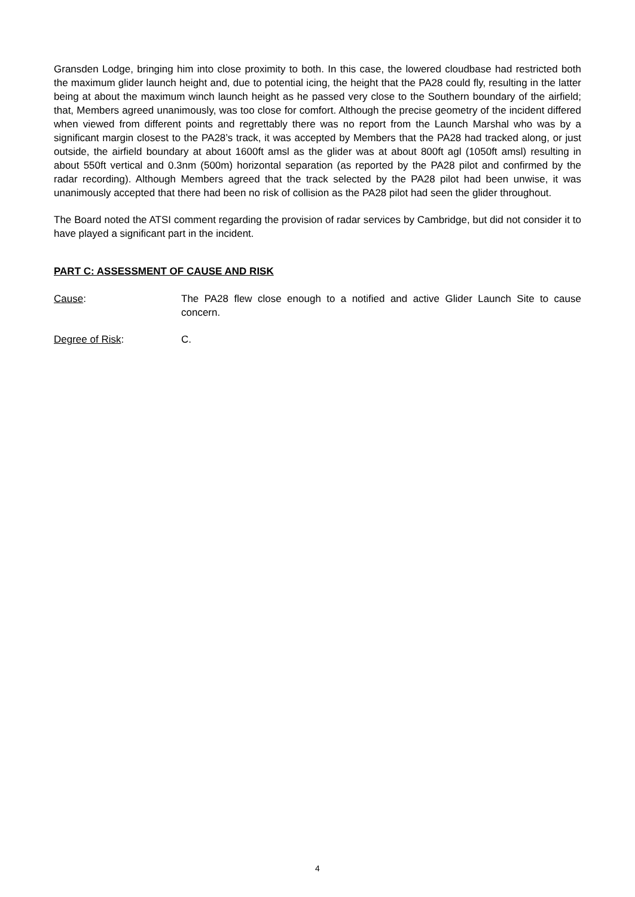Gransden Lodge, bringing him into close proximity to both. In this case, the lowered cloudbase had restricted both the maximum glider launch height and, due to potential icing, the height that the PA28 could fly, resulting in the latter being at about the maximum winch launch height as he passed very close to the Southern boundary of the airfield; that, Members agreed unanimously, was too close for comfort. Although the precise geometry of the incident differed when viewed from different points and regrettably there was no report from the Launch Marshal who was by a significant margin closest to the PA28’s track, it was accepted by Members that the PA28 had tracked along, or just outside, the airfield boundary at about 1600ft amsl as the glider was at about 800ft agl (1050ft amsl) resulting in about 550ft vertical and 0.3nm (500m) horizontal separation (as reported by the PA28 pilot and confirmed by the radar recording). Although Members agreed that the track selected by the PA28 pilot had been unwise, it was unanimously accepted that there had been no risk of collision as the PA28 pilot had seen the glider throughout.
The Board noted the ATSI comment regarding the provision of radar services by Cambridge, but did not consider it to have played a significant part in the incident.
PART C: ASSESSMENT OF CAUSE AND RISK
Cause: The PA28 flew close enough to a notified and active Glider Launch Site to cause concern.
Degree of Risk: C.
4